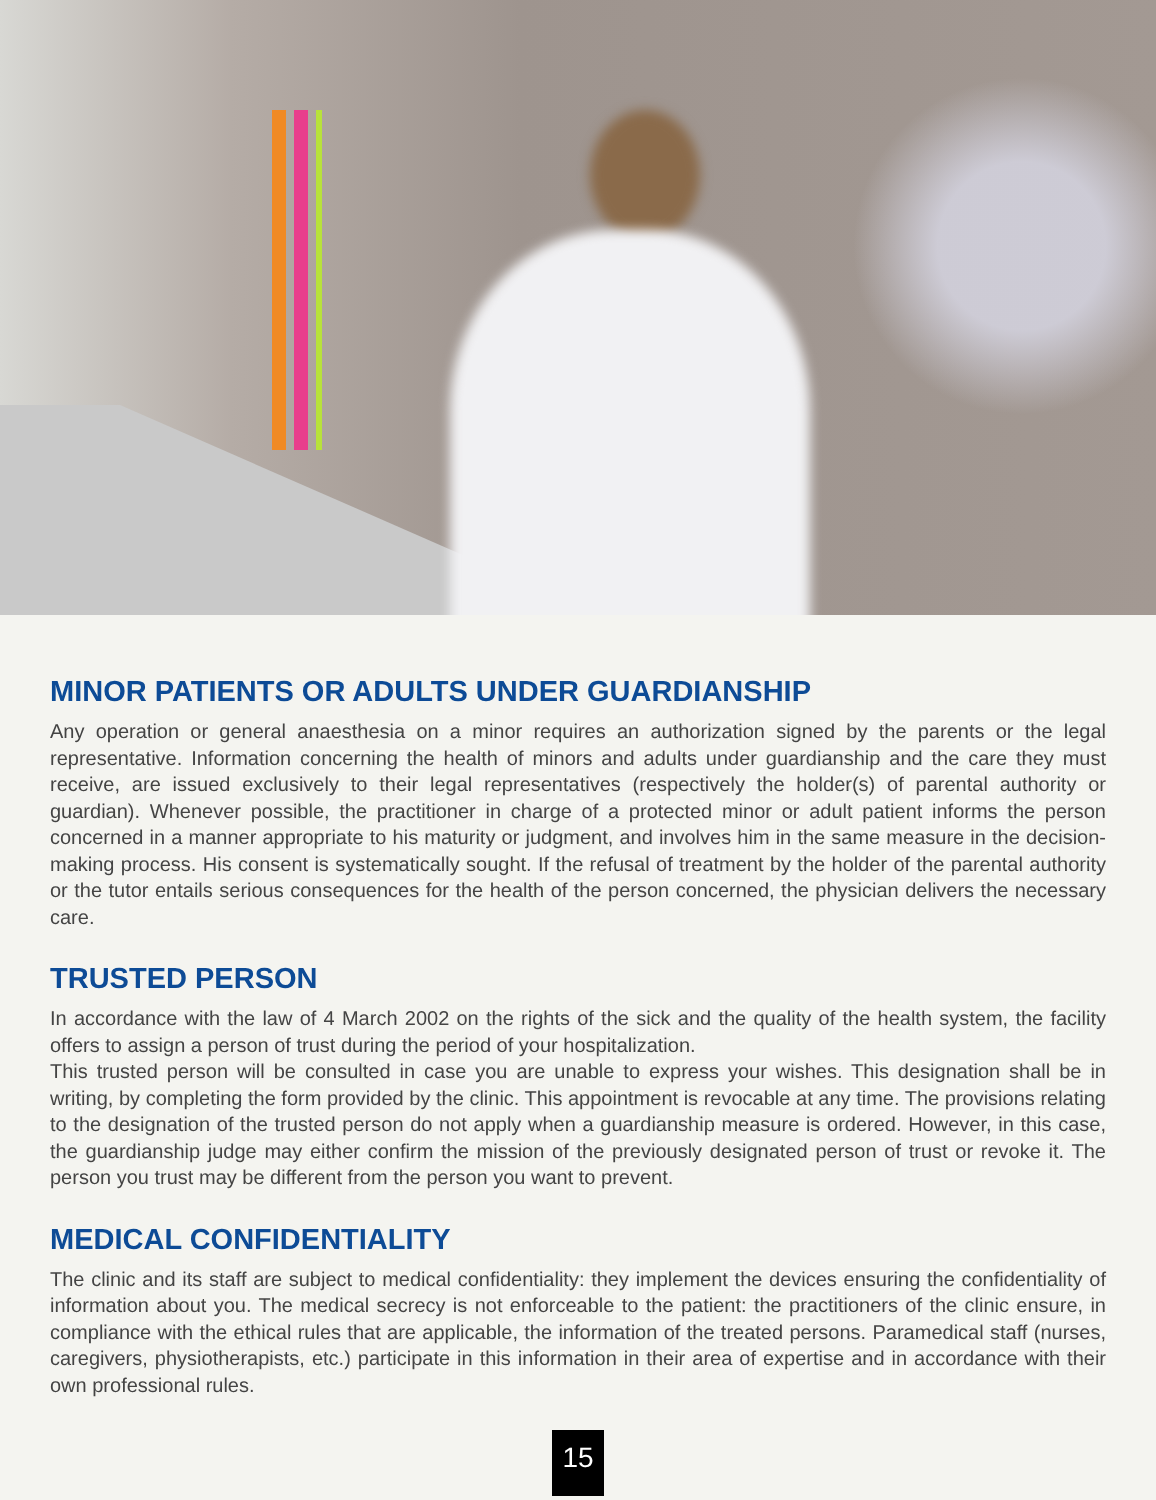MINOR PATIENTS OR ADULTS UNDER GUARDIANSHIP
Any operation or general anaesthesia on a minor requires an authorization signed by the parents or the legal representative. Information concerning the health of minors and adults under guardianship and the care they must receive, are issued exclusively to their legal representatives (respectively the holder(s) of parental authority or guardian). Whenever possible, the practitioner in charge of a protected minor or adult patient informs the person concerned in a manner appropriate to his maturity or judgment, and involves him in the same measure in the decision-making process. His consent is systematically sought. If the refusal of treatment by the holder of the parental authority or the tutor entails serious consequences for the health of the person concerned, the physician delivers the necessary care.
TRUSTED PERSON
In accordance with the law of 4 March 2002 on the rights of the sick and the quality of the health system, the facility offers to assign a person of trust during the period of your hospitalization.
This trusted person will be consulted in case you are unable to express your wishes. This designation shall be in writing, by completing the form provided by the clinic. This appointment is revocable at any time. The provisions relating to the designation of the trusted person do not apply when a guardianship measure is ordered. However, in this case, the guardianship judge may either confirm the mission of the previously designated person of trust or revoke it. The person you trust may be different from the person you want to prevent.
MEDICAL CONFIDENTIALITY
The clinic and its staff are subject to medical confidentiality: they implement the devices ensuring the confidentiality of information about you. The medical secrecy is not enforceable to the patient: the practitioners of the clinic ensure, in compliance with the ethical rules that are applicable, the information of the treated persons. Paramedical staff (nurses, caregivers, physiotherapists, etc.) participate in this information in their area of expertise and in accordance with their own professional rules.
15